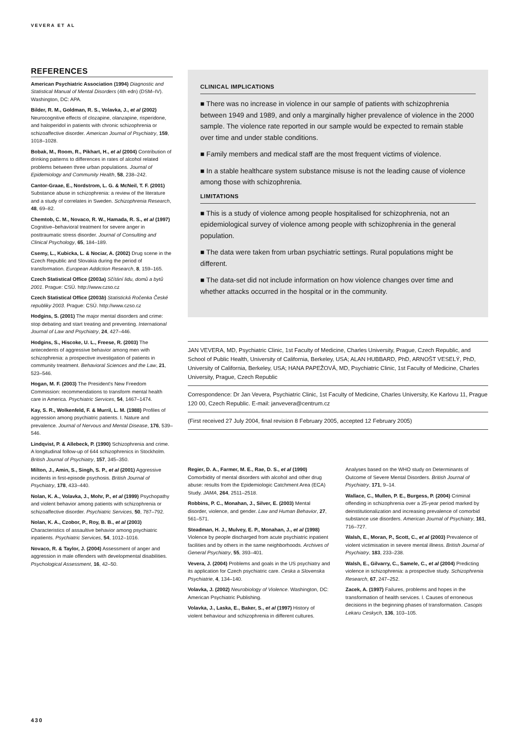VEVERA ET AL
REFERENCES
American Psychiatric Association (1994) Diagnostic and Statistical Manual of Mental Disorders (4th edn) (DSM–IV). Washington, DC: APA.
Bilder, R. M., Goldman, R. S., Volavka, J., et al (2002) Neurocognitive effects of clozapine, olanzapine, risperidone, and haloperidol in patients with chronic schizophrenia or schizoaffective disorder. American Journal of Psychiatry, 159, 1018–1028.
Bobak, M., Room, R., Pikhart, H., et al (2004) Contribution of drinking patterns to differences in rates of alcohol related problems between three urban populations. Journal of Epidemiology and Community Health, 58, 238–242.
Cantor-Graae, E., Nordstrom, L. G. & McNeil, T. F. (2001) Substance abuse in schizophrenia: a review of the literature and a study of correlates in Sweden. Schizophrenia Research, 48, 69–82.
Chemtob, C. M., Novaco, R. W., Hamada, R. S., et al (1997) Cognitive–behavioral treatment for severe anger in posttraumatic stress disorder. Journal of Consulting and Clinical Psychology, 65, 184–189.
Csemy, L., Kubicka, L. & Nociar, A. (2002) Drug scene in the Czech Republic and Slovakia during the period of transformation. European Addiction Research, 8, 159–165.
Czech Statistical Office (2003a) Sčítání lidu, domů a bytů 2001. Prague: CSÚ. http://www.czso.cz
Czech Statistical Office (2003b) Statistická Ročenka České republiky 2003. Prague: CSÚ. http://www.czso.cz
Hodgins, S. (2001) The major mental disorders and crime: stop debating and start treating and preventing. International Journal of Law and Psychiatry, 24, 427–446.
Hodgins, S., Hiscoke, U. L., Freese, R. (2003) The antecedents of aggressive behavior among men with schizophrenia: a prospective investigation of patients in community treatment. Behavioral Sciences and the Law, 21, 523–546.
Hogan, M. F. (2003) The President's New Freedom Commission: recommendations to transform mental health care in America. Psychiatric Services, 54, 1467–1474.
Kay, S. R., Wolkenfeld, F. & Murril, L. M. (1988) Profiles of aggression among psychiatric patients. I. Nature and prevalence. Journal of Nervous and Mental Disease, 176, 539–546.
Lindqvist, P. & Allebeck, P. (1990) Schizophrenia and crime. A longitudinal follow-up of 644 schizophrenics in Stockholm. British Journal of Psychiatry, 157, 345–350.
Milton, J., Amin, S., Singh, S. P., et al (2001) Aggressive incidents in first-episode psychosis. British Journal of Psychiatry, 178, 433–440.
Nolan, K. A., Volavka, J., Mohr, P., et al (1999) Psychopathy and violent behavior among patients with schizophrenia or schizoaffective disorder. Psychiatric Services, 50, 787–792.
Nolan, K. A., Czobor, P., Roy, B. B., et al (2003) Characteristics of assaultive behavior among psychiatric inpatients. Psychiatric Services, 54, 1012–1016.
Novaco, R. & Taylor, J. (2004) Assessment of anger and aggression in male offenders with developmental disabilities. Psychological Assessment, 16, 42–50.
CLINICAL IMPLICATIONS
■ There was no increase in violence in our sample of patients with schizophrenia between 1949 and 1989, and only a marginally higher prevalence of violence in the 2000 sample. The violence rate reported in our sample would be expected to remain stable over time and under stable conditions.
■ Family members and medical staff are the most frequent victims of violence.
■ In a stable healthcare system substance misuse is not the leading cause of violence among those with schizophrenia.
LIMITATIONS
■ This is a study of violence among people hospitalised for schizophrenia, not an epidemiological survey of violence among people with schizophrenia in the general population.
■ The data were taken from urban psychiatric settings. Rural populations might be different.
■ The data-set did not include information on how violence changes over time and whether attacks occurred in the hospital or in the community.
JAN VEVERA, MD, Psychiatric Clinic, 1st Faculty of Medicine, Charles University, Prague, Czech Republic, and School of Public Health, University of California, Berkeley, USA; ALAN HUBBARD, PhD, ARNOŠT VESELÝ, PhD, University of California, Berkeley, USA; HANA PAPEŽOVÁ, MD, Psychiatric Clinic, 1st Faculty of Medicine, Charles University, Prague, Czech Republic
Correspondence: Dr Jan Vevera, Psychiatric Clinic, 1st Faculty of Medicine, Charles University, Ke Karlovu 11, Prague 120 00, Czech Republic. E-mail: janvevera@centrum.cz
(First received 27 July 2004, final revision 8 February 2005, accepted 12 February 2005)
Regier, D. A., Farmer, M. E., Rae, D. S., et al (1990) Comorbidity of mental disorders with alcohol and other drug abuse: results from the Epidemiologic Catchment Area (ECA) Study. JAMA, 264, 2511–2518.
Robbins, P. C., Monahan, J., Silver, E. (2003) Mental disorder, violence, and gender. Law and Human Behavior, 27, 561–571.
Steadman, H. J., Mulvey, E. P., Monahan, J., et al (1998) Violence by people discharged from acute psychiatric inpatient facilities and by others in the same neighborhoods. Archives of General Psychiatry, 55, 393–401.
Vevera, J. (2004) Problems and goals in the US psychiatry and its application for Czech psychiatric care. Ceska a Slovenska Psychiatrie, 4, 134–140.
Volavka, J. (2002) Neurobiology of Violence. Washington, DC: American Psychiatric Publishing.
Volavka, J., Laska, E., Baker, S., et al (1997) History of violent behaviour and schizophrenia in different cultures.
Analyses based on the WHO study on Determinants of Outcome of Severe Mental Disorders. British Journal of Psychiatry, 171, 9–14.
Wallace, C., Mullen, P. E., Burgess, P. (2004) Criminal offending in schizophrenia over a 25-year period marked by deinstitutionalization and increasing prevalence of comorbid substance use disorders. American Journal of Psychiatry, 161, 716–727.
Walsh, E., Moran, P., Scott, C., et al (2003) Prevalence of violent victimisation in severe mental illness. British Journal of Psychiatry, 183, 233–238.
Walsh, E., Gilvarry, C., Samele, C., et al (2004) Predicting violence in schizophrenia: a prospective study. Schizophrenia Research, 67, 247–252.
Zacek, A. (1997) Failures, problems and hopes in the transformation of health services. I. Causes of erroneous decisions in the beginning phases of transformation. Casopis Lekaru Ceskych, 136, 103–105.
430